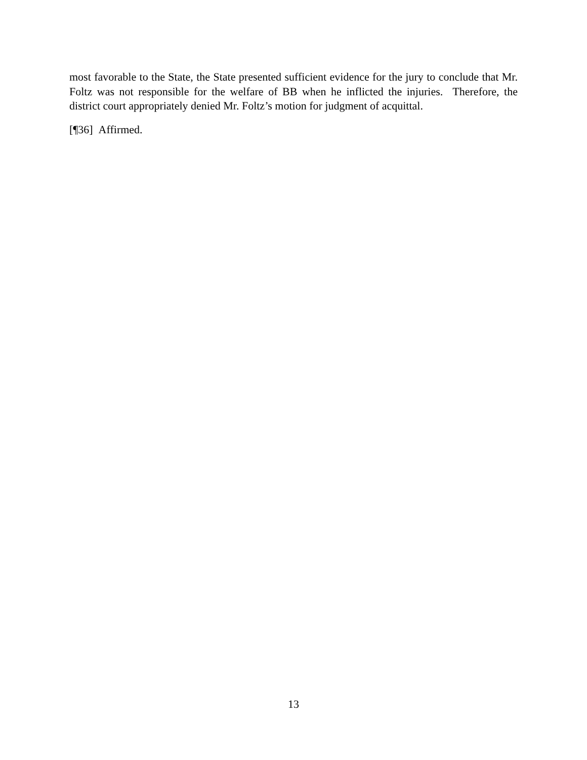most favorable to the State, the State presented sufficient evidence for the jury to conclude that Mr. Foltz was not responsible for the welfare of BB when he inflicted the injuries. Therefore, the district court appropriately denied Mr. Foltz’s motion for judgment of acquittal.
[¶36] Affirmed.
13